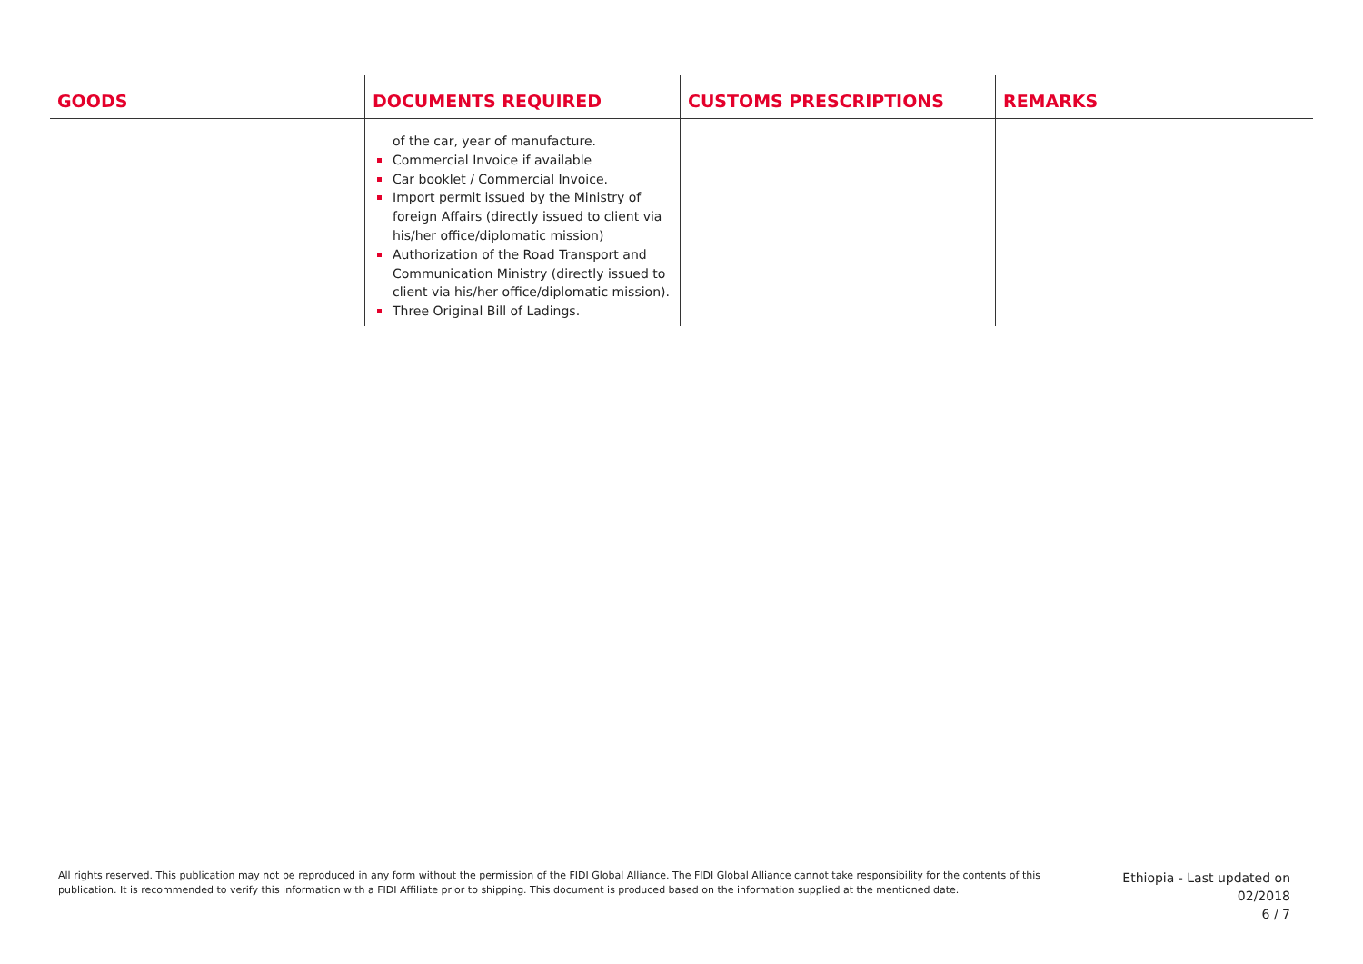| GOODS | DOCUMENTS REQUIRED | CUSTOMS PRESCRIPTIONS | REMARKS |
| --- | --- | --- | --- |
| | of the car, year of manufacture. Commercial Invoice if available Car booklet / Commercial Invoice. Import permit issued by the Ministry of foreign Affairs (directly issued to client via his/her office/diplomatic mission) Authorization of the Road Transport and Communication Ministry (directly issued to client via his/her office/diplomatic mission). Three Original Bill of Ladings. | | |
All rights reserved. This publication may not be reproduced in any form without the permission of the FIDI Global Alliance. The FIDI Global Alliance cannot take responsibility for the contents of this publication. It is recommended to verify this information with a FIDI Affiliate prior to shipping. This document is produced based on the information supplied at the mentioned date.
Ethiopia - Last updated on
02/2018
6 / 7